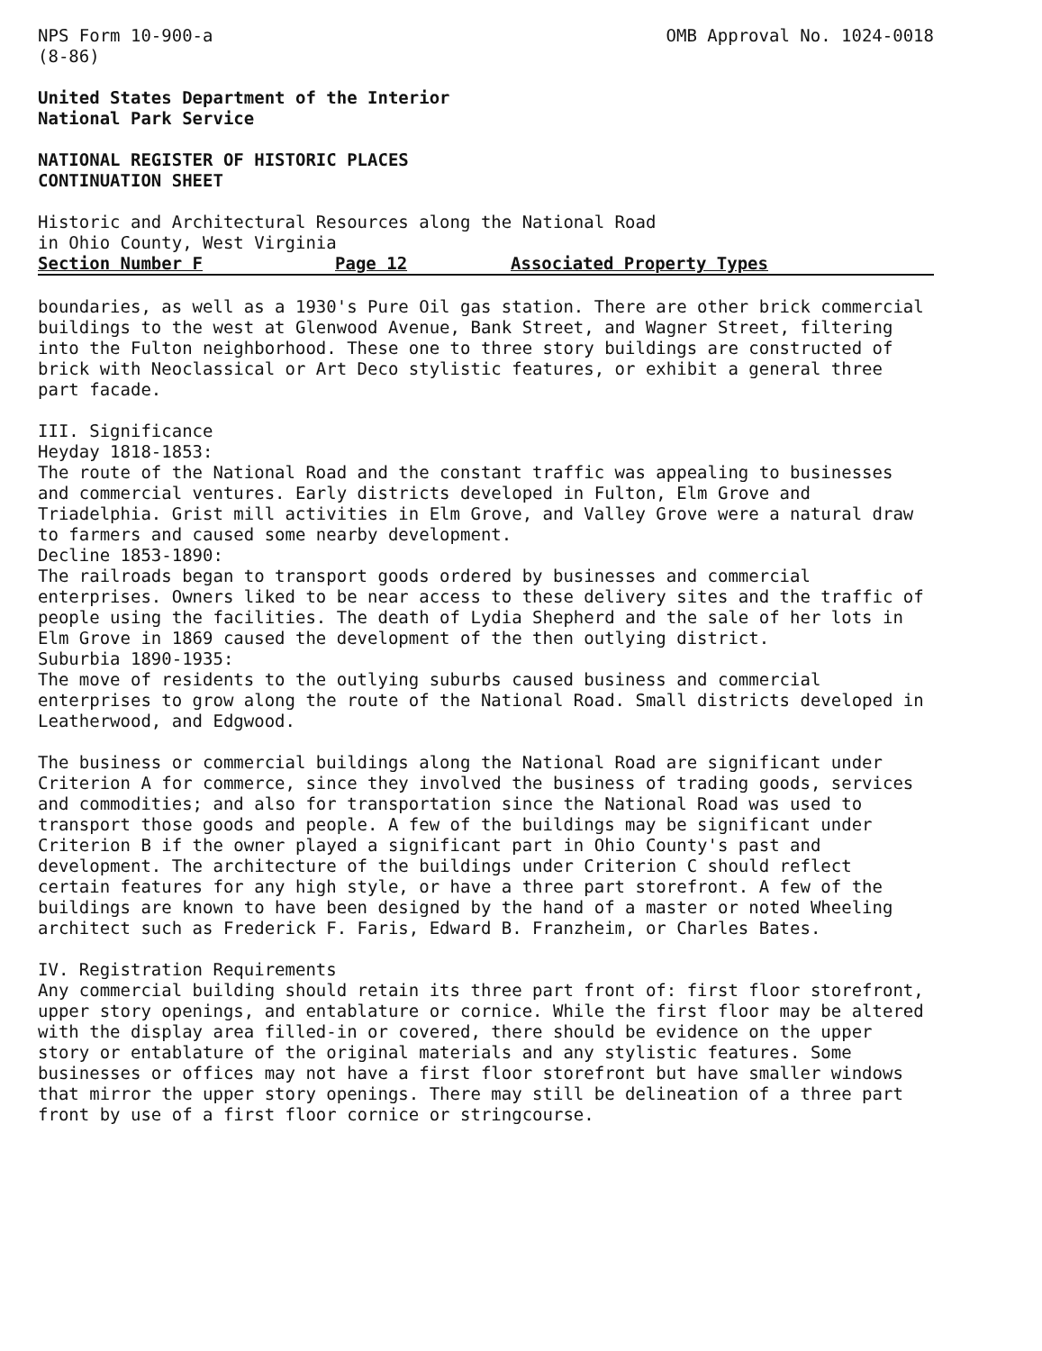NPS Form 10-900-a
(8-86)
OMB Approval No. 1024-0018
United States Department of the Interior
National Park Service
NATIONAL REGISTER OF HISTORIC PLACES
CONTINUATION SHEET
Historic and Architectural Resources along the National Road
in Ohio County, West Virginia
Section Number F Page 12 Associated Property Types
boundaries, as well as a 1930's Pure Oil gas station. There are other brick commercial buildings to the west at Glenwood Avenue, Bank Street, and Wagner Street, filtering into the Fulton neighborhood. These one to three story buildings are constructed of brick with Neoclassical or Art Deco stylistic features, or exhibit a general three part facade.
III. Significance
Heyday 1818-1853:
The route of the National Road and the constant traffic was appealing to businesses and commercial ventures. Early districts developed in Fulton, Elm Grove and Triadelphia. Grist mill activities in Elm Grove, and Valley Grove were a natural draw to farmers and caused some nearby development.
Decline 1853-1890:
The railroads began to transport goods ordered by businesses and commercial enterprises. Owners liked to be near access to these delivery sites and the traffic of people using the facilities. The death of Lydia Shepherd and the sale of her lots in Elm Grove in 1869 caused the development of the then outlying district.
Suburbia 1890-1935:
The move of residents to the outlying suburbs caused business and commercial enterprises to grow along the route of the National Road. Small districts developed in Leatherwood, and Edgwood.
The business or commercial buildings along the National Road are significant under Criterion A for commerce, since they involved the business of trading goods, services and commodities; and also for transportation since the National Road was used to transport those goods and people. A few of the buildings may be significant under Criterion B if the owner played a significant part in Ohio County's past and development. The architecture of the buildings under Criterion C should reflect certain features for any high style, or have a three part storefront. A few of the buildings are known to have been designed by the hand of a master or noted Wheeling architect such as Frederick F. Faris, Edward B. Franzheim, or Charles Bates.
IV. Registration Requirements
Any commercial building should retain its three part front of: first floor storefront, upper story openings, and entablature or cornice. While the first floor may be altered with the display area filled-in or covered, there should be evidence on the upper story or entablature of the original materials and any stylistic features. Some businesses or offices may not have a first floor storefront but have smaller windows that mirror the upper story openings. There may still be delineation of a three part front by use of a first floor cornice or stringcourse.